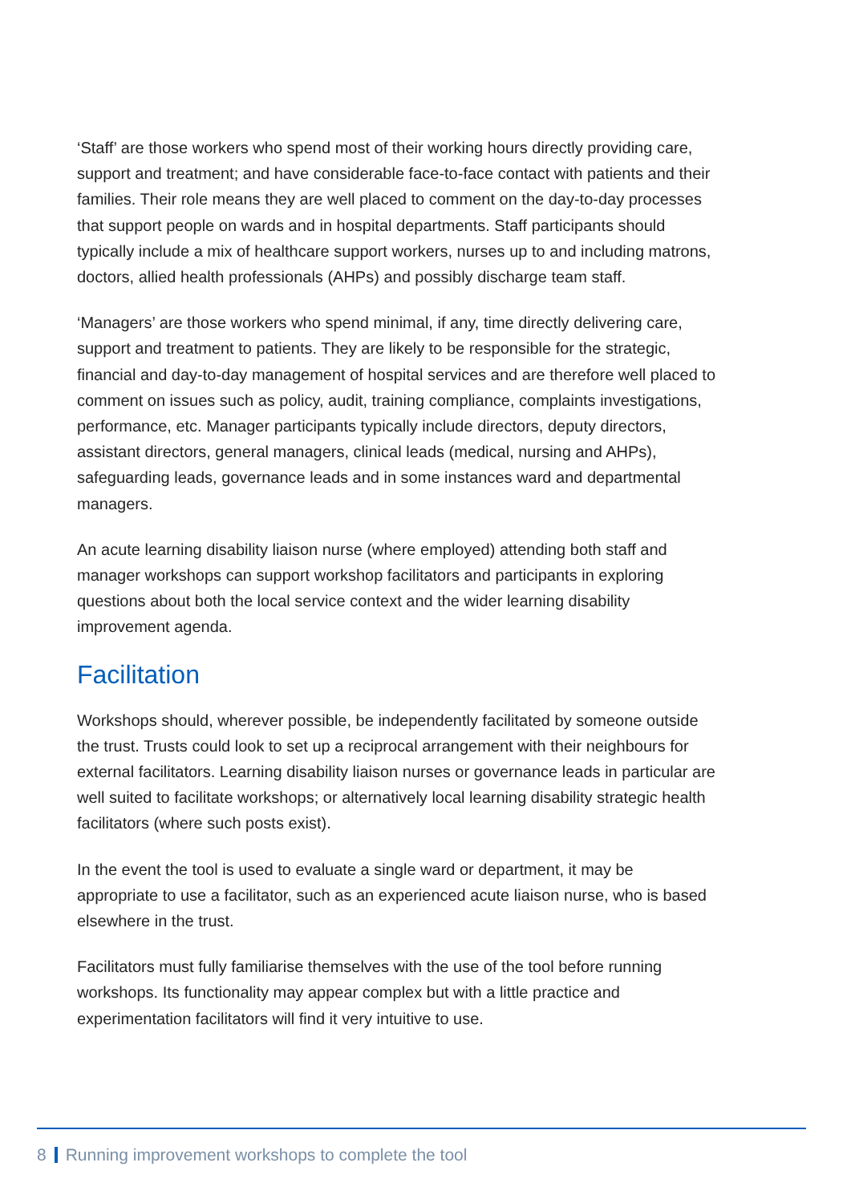‘Staff’ are those workers who spend most of their working hours directly providing care, support and treatment; and have considerable face-to-face contact with patients and their families. Their role means they are well placed to comment on the day-to-day processes that support people on wards and in hospital departments. Staff participants should typically include a mix of healthcare support workers, nurses up to and including matrons, doctors, allied health professionals (AHPs) and possibly discharge team staff.
‘Managers’ are those workers who spend minimal, if any, time directly delivering care, support and treatment to patients. They are likely to be responsible for the strategic, financial and day-to-day management of hospital services and are therefore well placed to comment on issues such as policy, audit, training compliance, complaints investigations, performance, etc. Manager participants typically include directors, deputy directors, assistant directors, general managers, clinical leads (medical, nursing and AHPs), safeguarding leads, governance leads and in some instances ward and departmental managers.
An acute learning disability liaison nurse (where employed) attending both staff and manager workshops can support workshop facilitators and participants in exploring questions about both the local service context and the wider learning disability improvement agenda.
Facilitation
Workshops should, wherever possible, be independently facilitated by someone outside the trust. Trusts could look to set up a reciprocal arrangement with their neighbours for external facilitators. Learning disability liaison nurses or governance leads in particular are well suited to facilitate workshops; or alternatively local learning disability strategic health facilitators (where such posts exist).
In the event the tool is used to evaluate a single ward or department, it may be appropriate to use a facilitator, such as an experienced acute liaison nurse, who is based elsewhere in the trust.
Facilitators must fully familiarise themselves with the use of the tool before running workshops. Its functionality may appear complex but with a little practice and experimentation facilitators will find it very intuitive to use.
8 Running improvement workshops to complete the tool